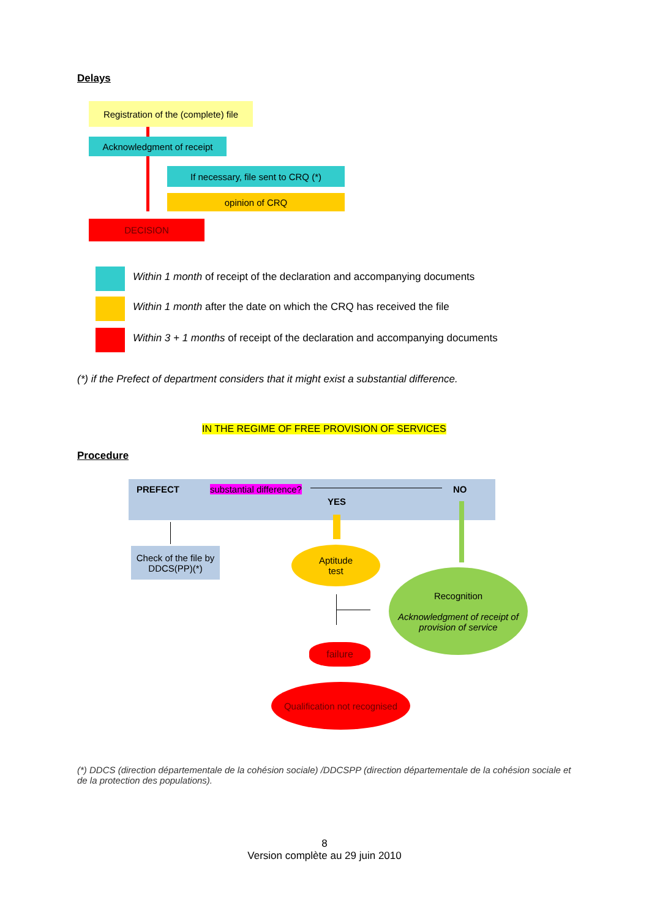Delays
Registration of the (complete) file
Acknowledgment of receipt
If necessary, file sent to CRQ (*)
opinion of CRQ
DECISION
Within 1 month of receipt of the declaration and accompanying documents
Within 1 month after the date on which the CRQ has received the file
Within 3 + 1 months of receipt of the declaration and accompanying documents
(*) if the Prefect of department considers that it might exist a substantial difference.
IN THE REGIME OF FREE PROVISION OF SERVICES
Procedure
PREFECT substantial difference? NO
YES
Check of the file by DDCS(PP)(*)
Aptitude
test
Recognition
Acknowledgment of receipt of provision of service
failure
Qualification not recognised
(*) DDCS (direction départementale de la cohésion sociale) /DDCSPP (direction départementale de la cohésion sociale et de la protection des populations).
8
Version complète au 29 juin 2010